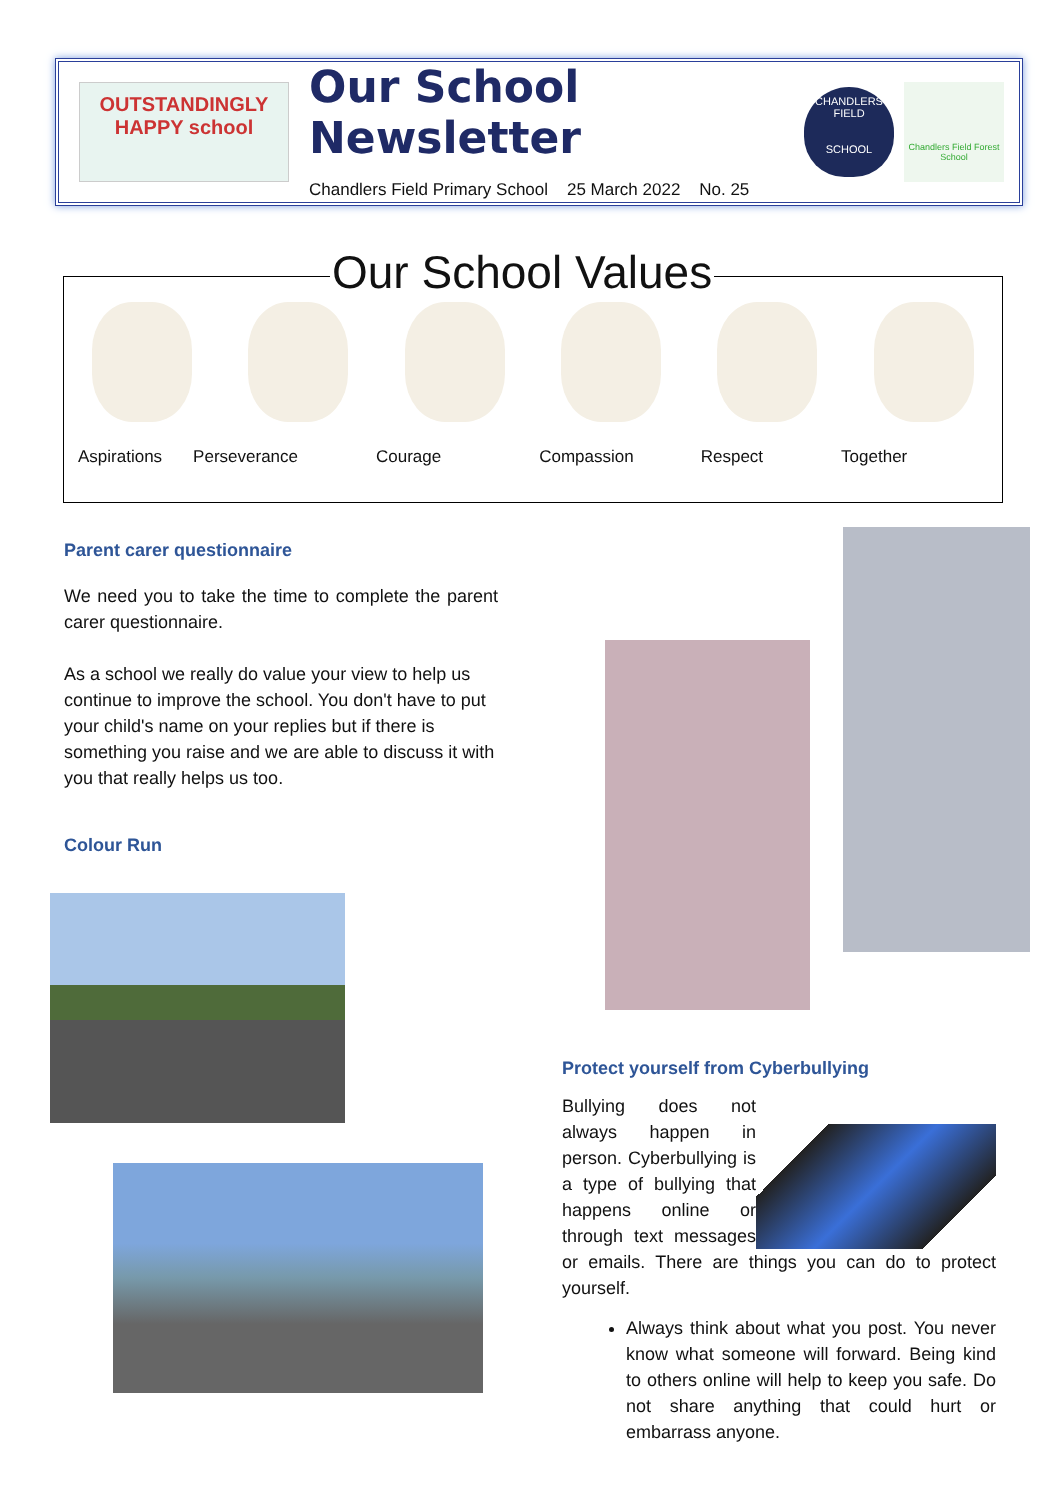OUTSTANDINGLY HAPPY school
Our School Newsletter
Chandlers Field Primary School 25 March 2022 No. 25
CHANDLERS FIELD
SCHOOL
Chandlers Field Forest School
Aspirations Perseverance Courage Compassion Respect Together Our School Values
Parent carer questionnaire
We need you to take the time to complete the parent carer questionnaire.
As a school we really do value your view to help us continue to improve the school. You don't have to put your child's name on your replies but if there is something you raise and we are able to discuss it with you that really helps us too.
Colour Run
Protect yourself from Cyberbullying
Bullying does not always happen in person. Cyberbullying is a type of bullying that happens online or through text messages or emails. There are things you can do to protect yourself.
Always think about what you post. You never know what someone will forward. Being kind to others online will help to keep you safe. Do not share anything that could hurt or embarrass anyone.